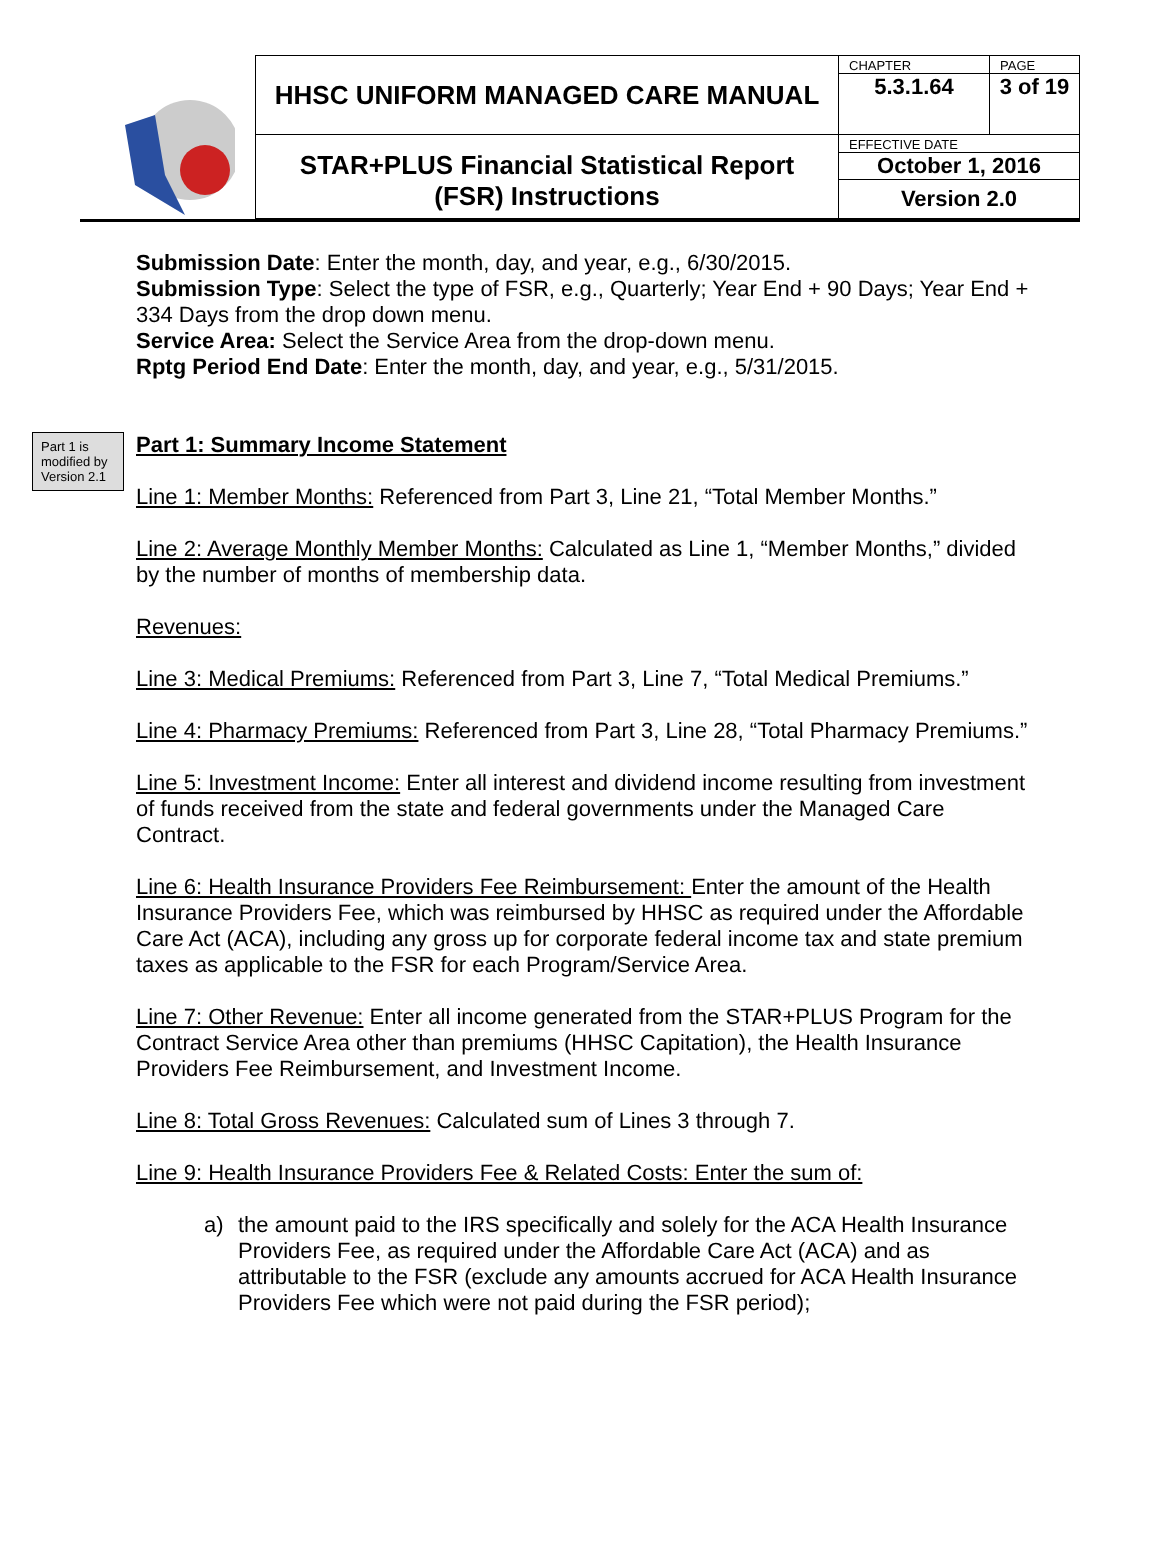| HHSC UNIFORM MANAGED CARE MANUAL | CHAPTER | PAGE |
| | 5.3.1.64 | 3 of 19 |
| STAR+PLUS Financial Statistical Report (FSR) Instructions | EFFECTIVE DATE | |
| | October 1, 2016 | |
| | Version 2.0 | |
Submission Date: Enter the month, day, and year, e.g., 6/30/2015.
Submission Type: Select the type of FSR, e.g., Quarterly; Year End + 90 Days; Year End + 334 Days from the drop down menu.
Service Area: Select the Service Area from the drop-down menu.
Rptg Period End Date: Enter the month, day, and year, e.g., 5/31/2015.
Part 1 is modified by Version 2.1
Part 1: Summary Income Statement
Line 1: Member Months: Referenced from Part 3, Line 21, “Total Member Months.”
Line 2: Average Monthly Member Months: Calculated as Line 1, “Member Months,” divided by the number of months of membership data.
Revenues:
Line 3: Medical Premiums: Referenced from Part 3, Line 7, “Total Medical Premiums.”
Line 4: Pharmacy Premiums: Referenced from Part 3, Line 28, “Total Pharmacy Premiums.”
Line 5: Investment Income: Enter all interest and dividend income resulting from investment of funds received from the state and federal governments under the Managed Care Contract.
Line 6: Health Insurance Providers Fee Reimbursement: Enter the amount of the Health Insurance Providers Fee, which was reimbursed by HHSC as required under the Affordable Care Act (ACA), including any gross up for corporate federal income tax and state premium taxes as applicable to the FSR for each Program/Service Area.
Line 7: Other Revenue: Enter all income generated from the STAR+PLUS Program for the Contract Service Area other than premiums (HHSC Capitation), the Health Insurance Providers Fee Reimbursement, and Investment Income.
Line 8: Total Gross Revenues: Calculated sum of Lines 3 through 7.
Line 9: Health Insurance Providers Fee & Related Costs: Enter the sum of:
a) the amount paid to the IRS specifically and solely for the ACA Health Insurance Providers Fee, as required under the Affordable Care Act (ACA) and as attributable to the FSR (exclude any amounts accrued for ACA Health Insurance Providers Fee which were not paid during the FSR period);